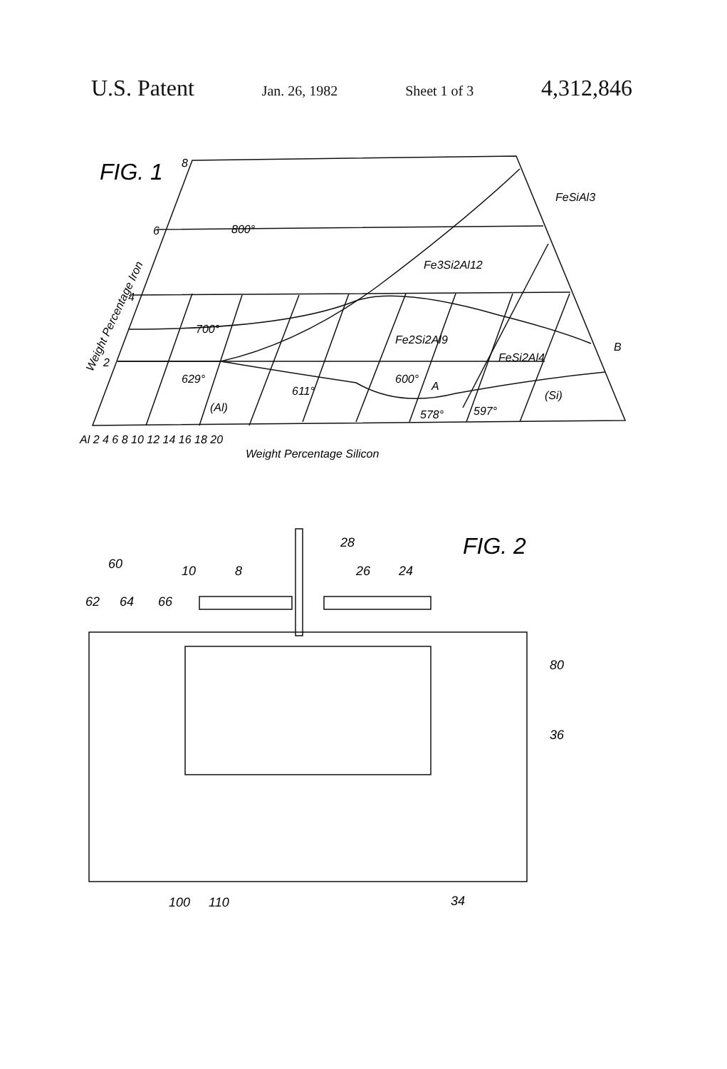U.S. Patent Jan. 26, 1982 Sheet 1 of 3 4,312,846
FIG. 1
8
6
4
2
800°
700°
629°
611°
600°
578°
597°
FeSiAl3
Fe3Si2Al12
Fe2Si2Al9
FeSi2Al4
(Al)
(Si)
A
B
Al 2 4 6 8 10 12 14 16 18 20
Weight Percentage Silicon
Weight Percentage Iron
FIG. 2
60
62
64
66
10
8
28
26
24
80
36
100
110
34